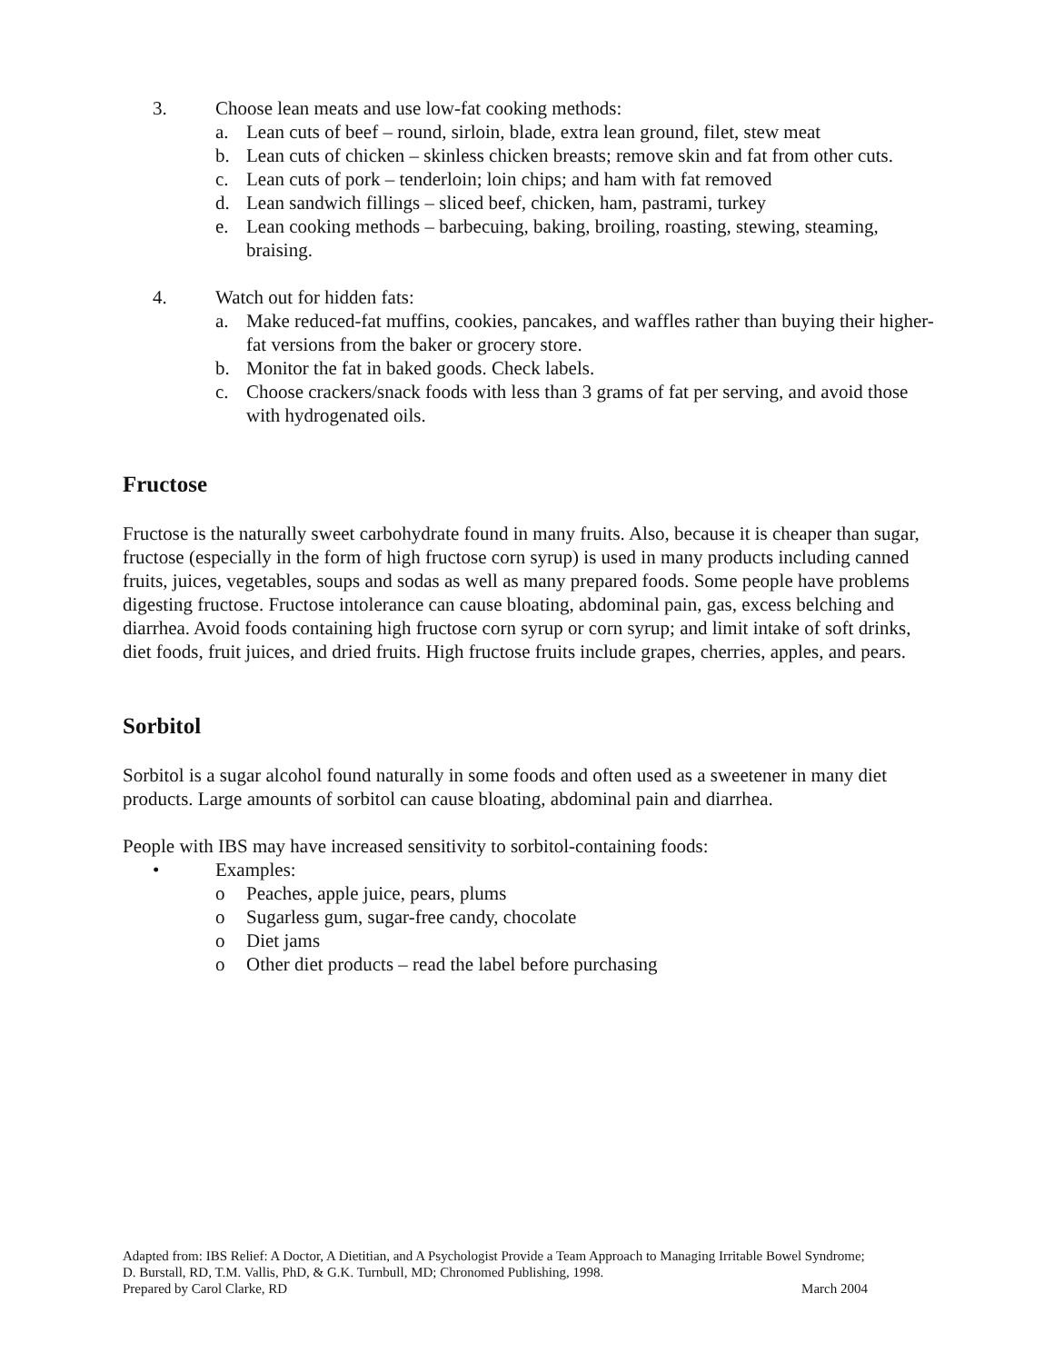3. Choose lean meats and use low-fat cooking methods:
a. Lean cuts of beef – round, sirloin, blade, extra lean ground, filet, stew meat
b. Lean cuts of chicken – skinless chicken breasts; remove skin and fat from other cuts.
c. Lean cuts of pork – tenderloin; loin chips; and ham with fat removed
d. Lean sandwich fillings – sliced beef, chicken, ham, pastrami, turkey
e. Lean cooking methods – barbecuing, baking, broiling, roasting, stewing, steaming, braising.
4. Watch out for hidden fats:
a. Make reduced-fat muffins, cookies, pancakes, and waffles rather than buying their higher-fat versions from the baker or grocery store.
b. Monitor the fat in baked goods. Check labels.
c. Choose crackers/snack foods with less than 3 grams of fat per serving, and avoid those with hydrogenated oils.
Fructose
Fructose is the naturally sweet carbohydrate found in many fruits. Also, because it is cheaper than sugar, fructose (especially in the form of high fructose corn syrup) is used in many products including canned fruits, juices, vegetables, soups and sodas as well as many prepared foods. Some people have problems digesting fructose. Fructose intolerance can cause bloating, abdominal pain, gas, excess belching and diarrhea. Avoid foods containing high fructose corn syrup or corn syrup; and limit intake of soft drinks, diet foods, fruit juices, and dried fruits. High fructose fruits include grapes, cherries, apples, and pears.
Sorbitol
Sorbitol is a sugar alcohol found naturally in some foods and often used as a sweetener in many diet products. Large amounts of sorbitol can cause bloating, abdominal pain and diarrhea.
People with IBS may have increased sensitivity to sorbitol-containing foods:
• Examples:
o Peaches, apple juice, pears, plums
o Sugarless gum, sugar-free candy, chocolate
o Diet jams
o Other diet products – read the label before purchasing
Adapted from: IBS Relief: A Doctor, A Dietitian, and A Psychologist Provide a Team Approach to Managing Irritable Bowel Syndrome; D. Burstall, RD, T.M. Vallis, PhD, & G.K. Turnbull, MD; Chronomed Publishing, 1998.
Prepared by Carol Clarke, RD March 2004